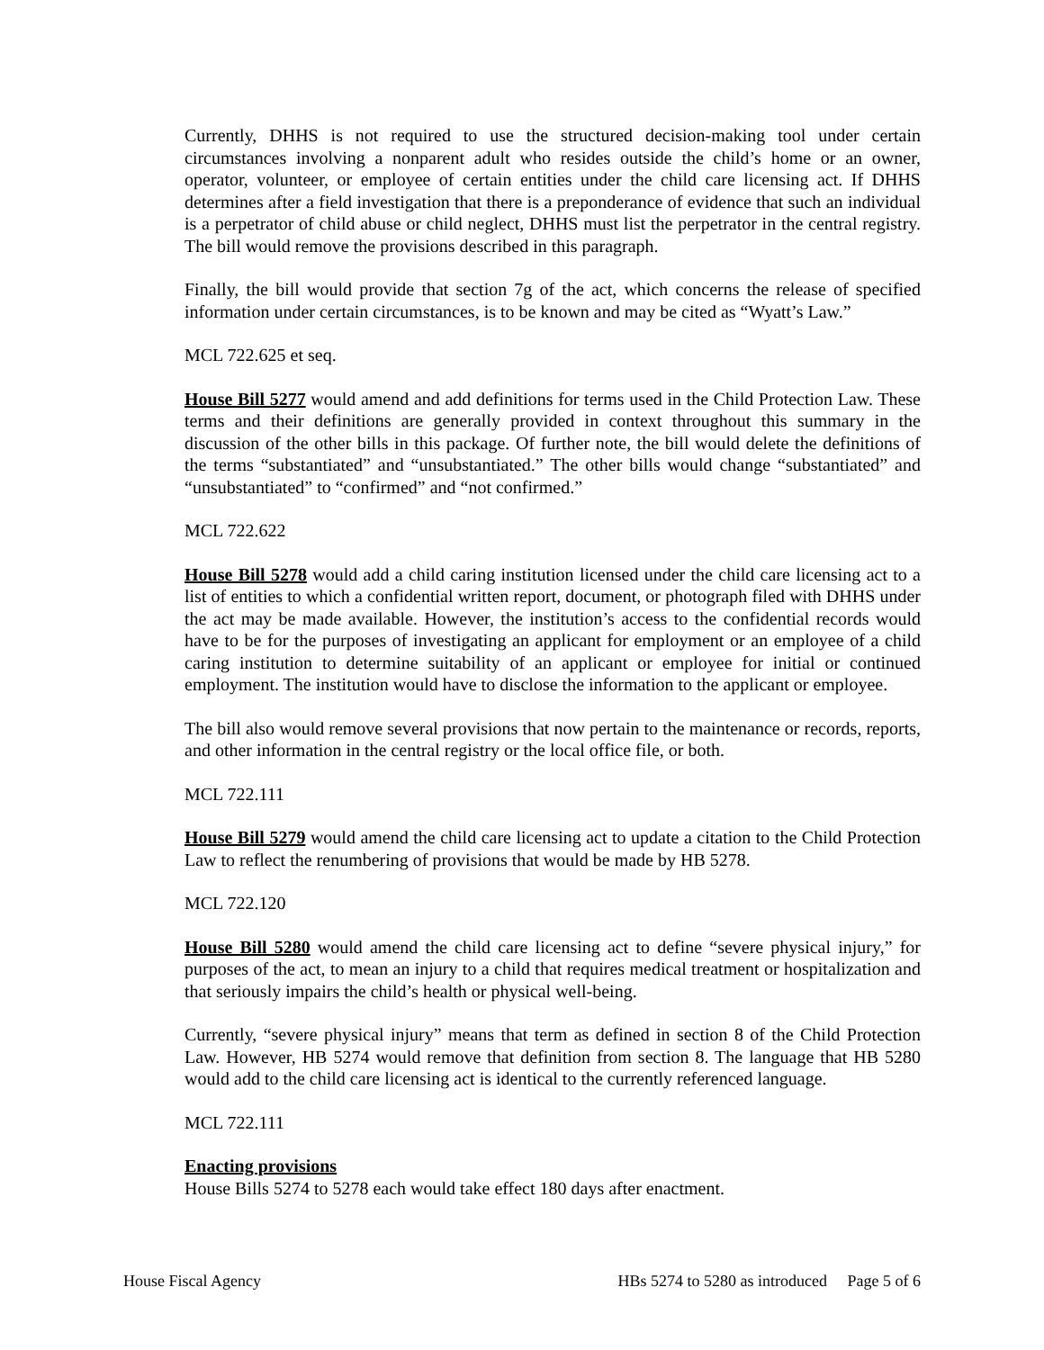Currently, DHHS is not required to use the structured decision-making tool under certain circumstances involving a nonparent adult who resides outside the child’s home or an owner, operator, volunteer, or employee of certain entities under the child care licensing act. If DHHS determines after a field investigation that there is a preponderance of evidence that such an individual is a perpetrator of child abuse or child neglect, DHHS must list the perpetrator in the central registry. The bill would remove the provisions described in this paragraph.
Finally, the bill would provide that section 7g of the act, which concerns the release of specified information under certain circumstances, is to be known and may be cited as “Wyatt’s Law.”
MCL 722.625 et seq.
House Bill 5277 would amend and add definitions for terms used in the Child Protection Law. These terms and their definitions are generally provided in context throughout this summary in the discussion of the other bills in this package. Of further note, the bill would delete the definitions of the terms “substantiated” and “unsubstantiated.” The other bills would change “substantiated” and “unsubstantiated” to “confirmed” and “not confirmed.”
MCL 722.622
House Bill 5278 would add a child caring institution licensed under the child care licensing act to a list of entities to which a confidential written report, document, or photograph filed with DHHS under the act may be made available. However, the institution’s access to the confidential records would have to be for the purposes of investigating an applicant for employment or an employee of a child caring institution to determine suitability of an applicant or employee for initial or continued employment. The institution would have to disclose the information to the applicant or employee.
The bill also would remove several provisions that now pertain to the maintenance or records, reports, and other information in the central registry or the local office file, or both.
MCL 722.111
House Bill 5279 would amend the child care licensing act to update a citation to the Child Protection Law to reflect the renumbering of provisions that would be made by HB 5278.
MCL 722.120
House Bill 5280 would amend the child care licensing act to define “severe physical injury,” for purposes of the act, to mean an injury to a child that requires medical treatment or hospitalization and that seriously impairs the child’s health or physical well-being.
Currently, “severe physical injury” means that term as defined in section 8 of the Child Protection Law. However, HB 5274 would remove that definition from section 8. The language that HB 5280 would add to the child care licensing act is identical to the currently referenced language.
MCL 722.111
Enacting provisions
House Bills 5274 to 5278 each would take effect 180 days after enactment.
House Fiscal Agency HBs 5274 to 5280 as introduced Page 5 of 6